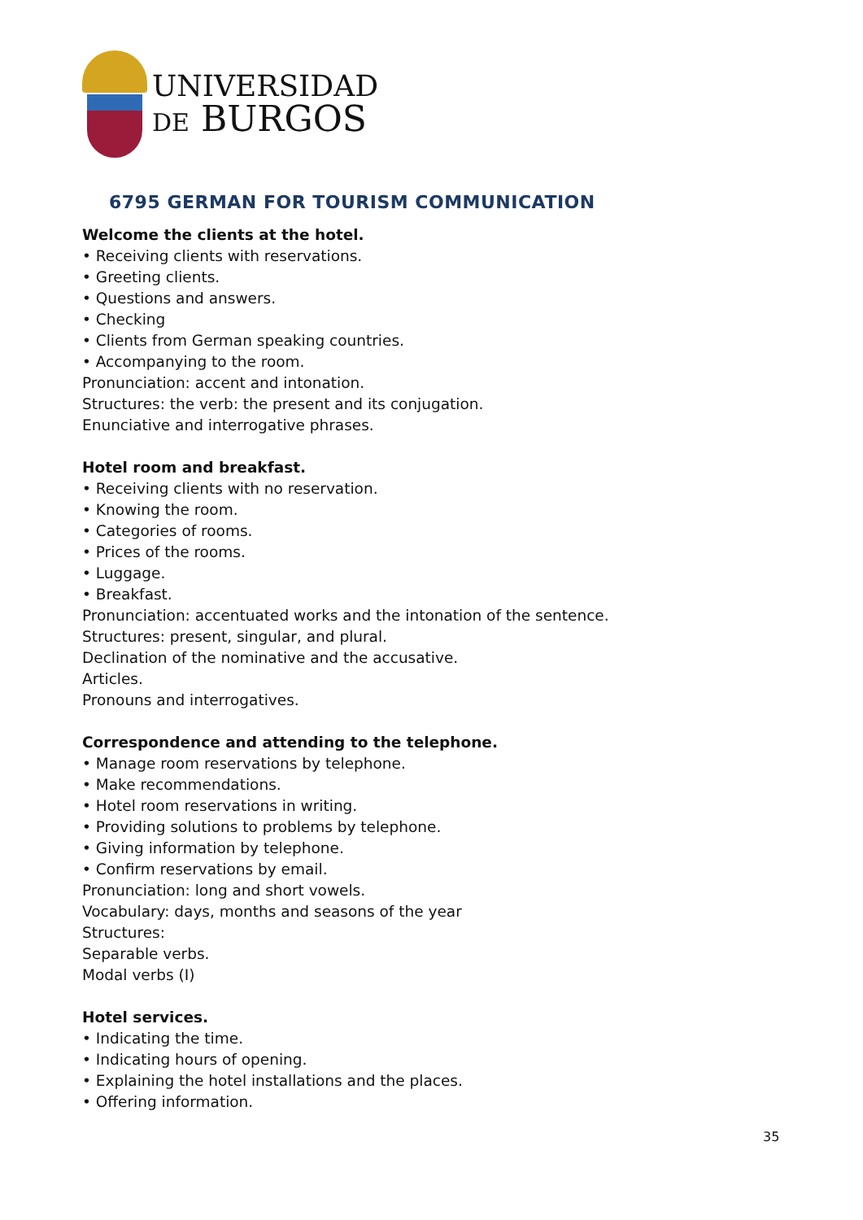UNIVERSIDAD
DE BURGOS
6795 GERMAN FOR TOURISM COMMUNICATION
Welcome the clients at the hotel.
• Receiving clients with reservations.
• Greeting clients.
• Questions and answers.
• Checking
• Clients from German speaking countries.
• Accompanying to the room.
Pronunciation: accent and intonation.
Structures: the verb: the present and its conjugation.
Enunciative and interrogative phrases.
Hotel room and breakfast.
• Receiving clients with no reservation.
• Knowing the room.
• Categories of rooms.
• Prices of the rooms.
• Luggage.
• Breakfast.
Pronunciation: accentuated works and the intonation of the sentence.
Structures: present, singular, and plural.
Declination of the nominative and the accusative.
Articles.
Pronouns and interrogatives.
Correspondence and attending to the telephone.
• Manage room reservations by telephone.
• Make recommendations.
• Hotel room reservations in writing.
• Providing solutions to problems by telephone.
• Giving information by telephone.
• Confirm reservations by email.
Pronunciation: long and short vowels.
Vocabulary: days, months and seasons of the year
Structures:
Separable verbs.
Modal verbs (I)
Hotel services.
• Indicating the time.
• Indicating hours of opening.
• Explaining the hotel installations and the places.
• Offering information.
35